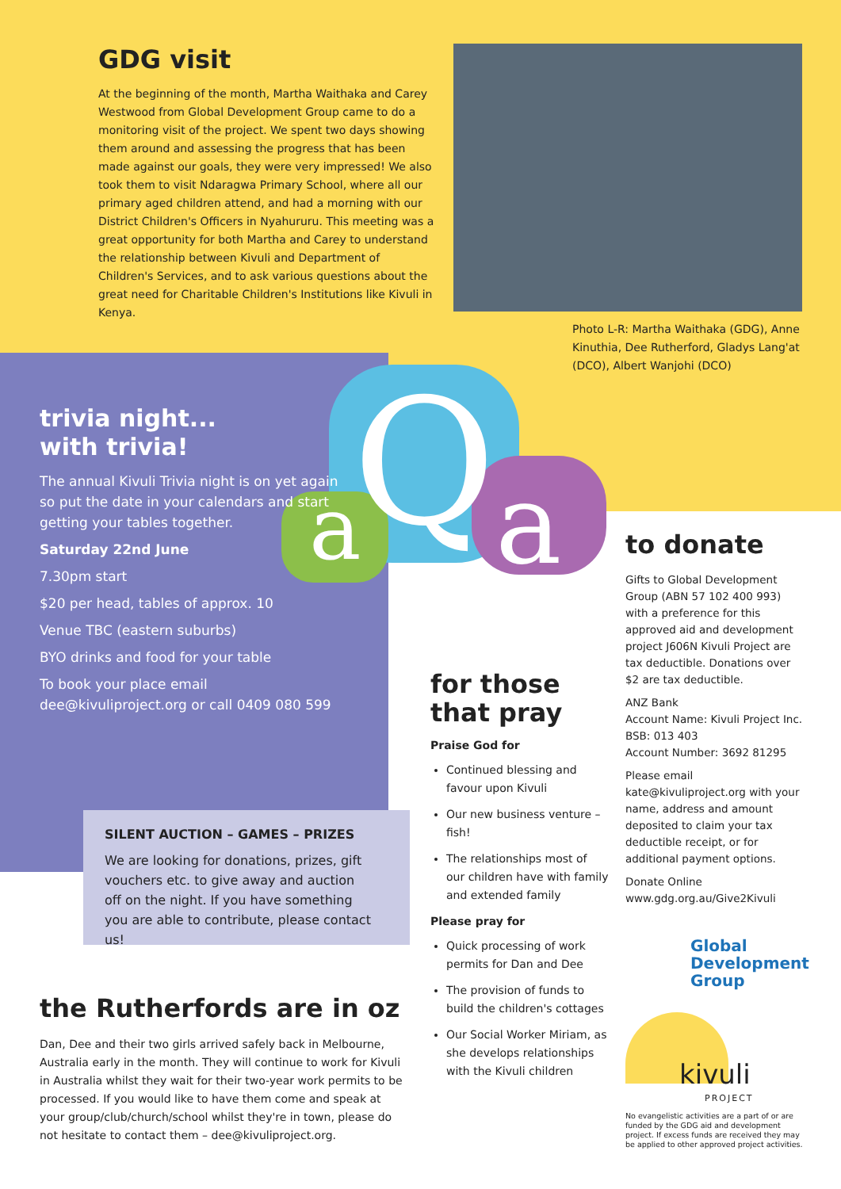GDG visit
At the beginning of the month, Martha Waithaka and Carey Westwood from Global Development Group came to do a monitoring visit of the project. We spent two days showing them around and assessing the progress that has been made against our goals, they were very impressed! We also took them to visit Ndaragwa Primary School, where all our primary aged children attend, and had a morning with our District Children's Officers in Nyahururu. This meeting was a great opportunity for both Martha and Carey to understand the relationship between Kivuli and Department of Children's Services, and to ask various questions about the great need for Charitable Children's Institutions like Kivuli in Kenya.
Photo L-R: Martha Waithaka (GDG), Anne Kinuthia, Dee Rutherford, Gladys Lang'at (DCO), Albert Wanjohi (DCO)
a
Q
a
trivia night...
with trivia!
The annual Kivuli Trivia night is on yet again so put the date in your calendars and start getting your tables together.
Saturday 22nd June
7.30pm start
$20 per head, tables of approx. 10
Venue TBC (eastern suburbs)
BYO drinks and food for your table
To book your place email dee@kivuliproject.org or call 0409 080 599
SILENT AUCTION – GAMES – PRIZES
We are looking for donations, prizes, gift vouchers etc. to give away and auction off on the night. If you have something you are able to contribute, please contact us!
the Rutherfords are in oz
Dan, Dee and their two girls arrived safely back in Melbourne, Australia early in the month. They will continue to work for Kivuli in Australia whilst they wait for their two-year work permits to be processed. If you would like to have them come and speak at your group/club/church/school whilst they're in town, please do not hesitate to contact them – dee@kivuliproject.org.
for those that pray
Praise God for
Continued blessing and favour upon Kivuli
Our new business venture – fish!
The relationships most of our children have with family and extended family
Please pray for
Quick processing of work permits for Dan and Dee
The provision of funds to build the children's cottages
Our Social Worker Miriam, as she develops relationships with the Kivuli children
to donate
Gifts to Global Development Group (ABN 57 102 400 993) with a preference for this approved aid and development project J606N Kivuli Project are tax deductible. Donations over $2 are tax deductible.
ANZ Bank
Account Name: Kivuli Project Inc.
BSB: 013 403
Account Number: 3692 81295
Please email kate@kivuliproject.org with your name, address and amount deposited to claim your tax deductible receipt, or for additional payment options.
Donate Online
www.gdg.org.au/Give2Kivuli
Global
Development
Group
kivuli
PROJECT
No evangelistic activities are a part of or are funded by the GDG aid and development project. If excess funds are received they may be applied to other approved project activities.